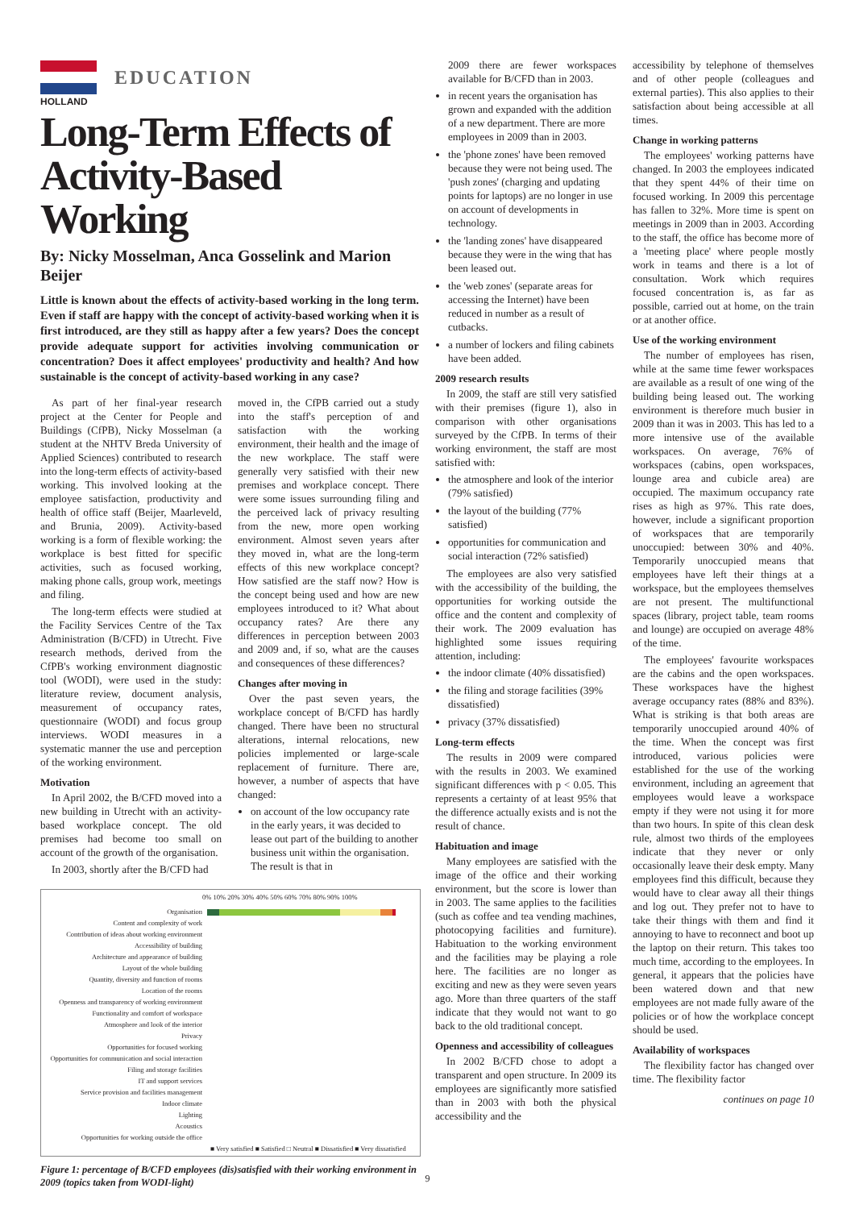HOLLAND
EDUCATION
Long-Term Effects of Activity-Based Working
By: Nicky Mosselman, Anca Gosselink and Marion Beijer
Little is known about the effects of activity-based working in the long term. Even if staff are happy with the concept of activity-based working when it is first introduced, are they still as happy after a few years? Does the concept provide adequate support for activities involving communication or concentration? Does it affect employees' productivity and health? And how sustainable is the concept of activity-based working in any case?
As part of her final-year research project at the Center for People and Buildings (CfPB), Nicky Mosselman (a student at the NHTV Breda University of Applied Sciences) contributed to research into the long-term effects of activity-based working. This involved looking at the employee satisfaction, productivity and health of office staff (Beijer, Maarleveld, and Brunia, 2009). Activity-based working is a form of flexible working: the workplace is best fitted for specific activities, such as focused working, making phone calls, group work, meetings and filing.
The long-term effects were studied at the Facility Services Centre of the Tax Administration (B/CFD) in Utrecht. Five research methods, derived from the CfPB's working environment diagnostic tool (WODI), were used in the study: literature review, document analysis, measurement of occupancy rates, questionnaire (WODI) and focus group interviews. WODI measures in a systematic manner the use and perception of the working environment.
Motivation
In April 2002, the B/CFD moved into a new building in Utrecht with an activity-based workplace concept. The old premises had become too small on account of the growth of the organisation.
In 2003, shortly after the B/CFD had
moved in, the CfPB carried out a study into the staff's perception of and satisfaction with the working environment, their health and the image of the new workplace. The staff were generally very satisfied with their new premises and workplace concept. There were some issues surrounding filing and the perceived lack of privacy resulting from the new, more open working environment. Almost seven years after they moved in, what are the long-term effects of this new workplace concept? How satisfied are the staff now? How is the concept being used and how are new employees introduced to it? What about occupancy rates? Are there any differences in perception between 2003 and 2009 and, if so, what are the causes and consequences of these differences?
Changes after moving in
Over the past seven years, the workplace concept of B/CFD has hardly changed. There have been no structural alterations, internal relocations, new policies implemented or large-scale replacement of furniture. There are, however, a number of aspects that have changed:
on account of the low occupancy rate in the early years, it was decided to lease out part of the building to another business unit within the organisation. The result is that in
0% 10% 20% 30% 40% 50% 60% 70% 80% 90% 100%
Organisation
Content and complexity of work
Contribution of ideas about working environment
Accessibility of building
Architecture and appearance of building
Layout of the whole building
Quantity, diversity and function of rooms
Location of the rooms
Openness and transparency of working environment
Functionality and comfort of workspace
Atmosphere and look of the interior
Privacy
Opportunities for focused working
Opportunities for communication and social interaction
Filing and storage facilities
IT and support services
Service provision and facilities management
Indoor climate
Lighting
Acoustics
Opportunities for working outside the office
■ Very satisfied ■ Satisfied □ Neutral ■ Dissatisfied ■ Very dissatisfied
Figure 1: percentage of B/CFD employees (dis)satisfied with their working environment in 2009 (topics taken from WODI-light)
2009 there are fewer workspaces available for B/CFD than in 2003.
in recent years the organisation has grown and expanded with the addition of a new department. There are more employees in 2009 than in 2003.
the 'phone zones' have been removed because they were not being used. The 'push zones' (charging and updating points for laptops) are no longer in use on account of developments in technology.
the 'landing zones' have disappeared because they were in the wing that has been leased out.
the 'web zones' (separate areas for accessing the Internet) have been reduced in number as a result of cutbacks.
a number of lockers and filing cabinets have been added.
2009 research results
In 2009, the staff are still very satisfied with their premises (figure 1), also in comparison with other organisations surveyed by the CfPB. In terms of their working environment, the staff are most satisfied with:
the atmosphere and look of the interior (79% satisfied)
the layout of the building (77% satisfied)
opportunities for communication and social interaction (72% satisfied)
The employees are also very satisfied with the accessibility of the building, the opportunities for working outside the office and the content and complexity of their work. The 2009 evaluation has highlighted some issues requiring attention, including:
the indoor climate (40% dissatisfied)
the filing and storage facilities (39% dissatisfied)
privacy (37% dissatisfied)
Long-term effects
The results in 2009 were compared with the results in 2003. We examined significant differences with p < 0.05. This represents a certainty of at least 95% that the difference actually exists and is not the result of chance.
Habituation and image
Many employees are satisfied with the image of the office and their working environment, but the score is lower than in 2003. The same applies to the facilities (such as coffee and tea vending machines, photocopying facilities and furniture). Habituation to the working environment and the facilities may be playing a role here. The facilities are no longer as exciting and new as they were seven years ago. More than three quarters of the staff indicate that they would not want to go back to the old traditional concept.
Openness and accessibility of colleagues
In 2002 B/CFD chose to adopt a transparent and open structure. In 2009 its employees are significantly more satisfied than in 2003 with both the physical accessibility and the
accessibility by telephone of themselves and of other people (colleagues and external parties). This also applies to their satisfaction about being accessible at all times.
Change in working patterns
The employees' working patterns have changed. In 2003 the employees indicated that they spent 44% of their time on focused working. In 2009 this percentage has fallen to 32%. More time is spent on meetings in 2009 than in 2003. According to the staff, the office has become more of a 'meeting place' where people mostly work in teams and there is a lot of consultation. Work which requires focused concentration is, as far as possible, carried out at home, on the train or at another office.
Use of the working environment
The number of employees has risen, while at the same time fewer workspaces are available as a result of one wing of the building being leased out. The working environment is therefore much busier in 2009 than it was in 2003. This has led to a more intensive use of the available workspaces. On average, 76% of workspaces (cabins, open workspaces, lounge area and cubicle area) are occupied. The maximum occupancy rate rises as high as 97%. This rate does, however, include a significant proportion of workspaces that are temporarily unoccupied: between 30% and 40%. Temporarily unoccupied means that employees have left their things at a workspace, but the employees themselves are not present. The multifunctional spaces (library, project table, team rooms and lounge) are occupied on average 48% of the time.
The employees' favourite workspaces are the cabins and the open workspaces. These workspaces have the highest average occupancy rates (88% and 83%). What is striking is that both areas are temporarily unoccupied around 40% of the time. When the concept was first introduced, various policies were established for the use of the working environment, including an agreement that employees would leave a workspace empty if they were not using it for more than two hours. In spite of this clean desk rule, almost two thirds of the employees indicate that they never or only occasionally leave their desk empty. Many employees find this difficult, because they would have to clear away all their things and log out. They prefer not to have to take their things with them and find it annoying to have to reconnect and boot up the laptop on their return. This takes too much time, according to the employees. In general, it appears that the policies have been watered down and that new employees are not made fully aware of the policies or of how the workplace concept should be used.
Availability of workspaces
The flexibility factor has changed over time. The flexibility factor
continues on page 10
9